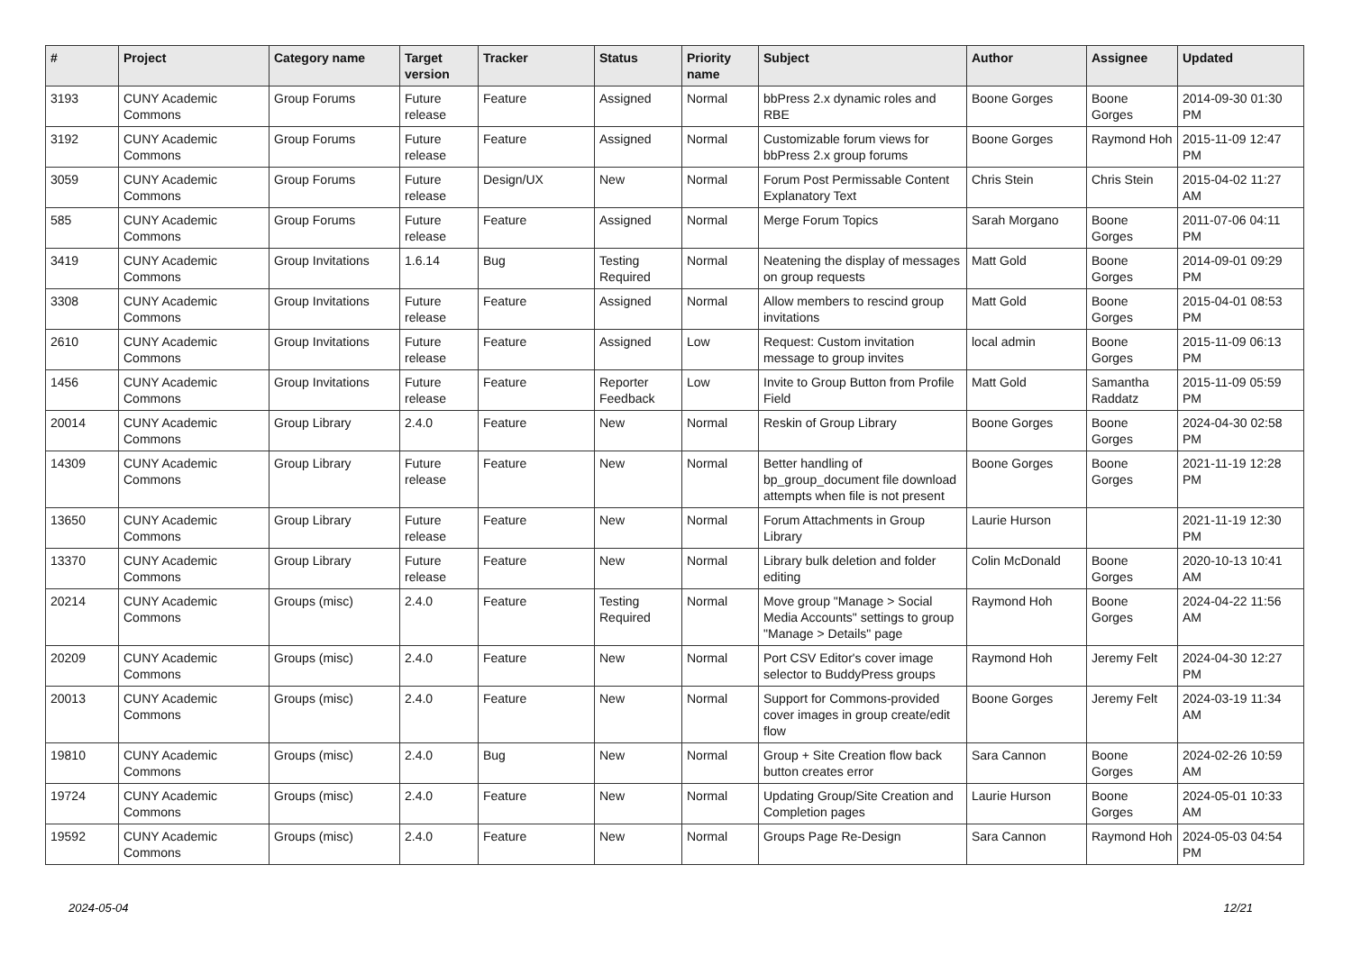| # | Project | Category name | Target version | Tracker | Status | Priority name | Subject | Author | Assignee | Updated |
| --- | --- | --- | --- | --- | --- | --- | --- | --- | --- | --- |
| 3193 | CUNY Academic Commons | Group Forums | Future release | Feature | Assigned | Normal | bbPress 2.x dynamic roles and RBE | Boone Gorges | Boone Gorges | 2014-09-30 01:30 PM |
| 3192 | CUNY Academic Commons | Group Forums | Future release | Feature | Assigned | Normal | Customizable forum views for bbPress 2.x group forums | Boone Gorges | Raymond Hoh | 2015-11-09 12:47 PM |
| 3059 | CUNY Academic Commons | Group Forums | Future release | Design/UX | New | Normal | Forum Post Permissable Content Explanatory Text | Chris Stein | Chris Stein | 2015-04-02 11:27 AM |
| 585 | CUNY Academic Commons | Group Forums | Future release | Feature | Assigned | Normal | Merge Forum Topics | Sarah Morgano | Boone Gorges | 2011-07-06 04:11 PM |
| 3419 | CUNY Academic Commons | Group Invitations | 1.6.14 | Bug | Testing Required | Normal | Neatening the display of messages on group requests | Matt Gold | Boone Gorges | 2014-09-01 09:29 PM |
| 3308 | CUNY Academic Commons | Group Invitations | Future release | Feature | Assigned | Normal | Allow members to rescind group invitations | Matt Gold | Boone Gorges | 2015-04-01 08:53 PM |
| 2610 | CUNY Academic Commons | Group Invitations | Future release | Feature | Assigned | Low | Request: Custom invitation message to group invites | local admin | Boone Gorges | 2015-11-09 06:13 PM |
| 1456 | CUNY Academic Commons | Group Invitations | Future release | Feature | Reporter Feedback | Low | Invite to Group Button from Profile Field | Matt Gold | Samantha Raddatz | 2015-11-09 05:59 PM |
| 20014 | CUNY Academic Commons | Group Library | 2.4.0 | Feature | New | Normal | Reskin of Group Library | Boone Gorges | Boone Gorges | 2024-04-30 02:58 PM |
| 14309 | CUNY Academic Commons | Group Library | Future release | Feature | New | Normal | Better handling of bp_group_document file download attempts when file is not present | Boone Gorges | Boone Gorges | 2021-11-19 12:28 PM |
| 13650 | CUNY Academic Commons | Group Library | Future release | Feature | New | Normal | Forum Attachments in Group Library | Laurie Hurson | | 2021-11-19 12:30 PM |
| 13370 | CUNY Academic Commons | Group Library | Future release | Feature | New | Normal | Library bulk deletion and folder editing | Colin McDonald | Boone Gorges | 2020-10-13 10:41 AM |
| 20214 | CUNY Academic Commons | Groups (misc) | 2.4.0 | Feature | Testing Required | Normal | Move group "Manage > Social Media Accounts" settings to group "Manage > Details" page | Raymond Hoh | Boone Gorges | 2024-04-22 11:56 AM |
| 20209 | CUNY Academic Commons | Groups (misc) | 2.4.0 | Feature | New | Normal | Port CSV Editor's cover image selector to BuddyPress groups | Raymond Hoh | Jeremy Felt | 2024-04-30 12:27 PM |
| 20013 | CUNY Academic Commons | Groups (misc) | 2.4.0 | Feature | New | Normal | Support for Commons-provided cover images in group create/edit flow | Boone Gorges | Jeremy Felt | 2024-03-19 11:34 AM |
| 19810 | CUNY Academic Commons | Groups (misc) | 2.4.0 | Bug | New | Normal | Group + Site Creation flow back button creates error | Sara Cannon | Boone Gorges | 2024-02-26 10:59 AM |
| 19724 | CUNY Academic Commons | Groups (misc) | 2.4.0 | Feature | New | Normal | Updating Group/Site Creation and Completion pages | Laurie Hurson | Boone Gorges | 2024-05-01 10:33 AM |
| 19592 | CUNY Academic Commons | Groups (misc) | 2.4.0 | Feature | New | Normal | Groups Page Re-Design | Sara Cannon | Raymond Hoh | 2024-05-03 04:54 PM |
2024-05-04 12/21